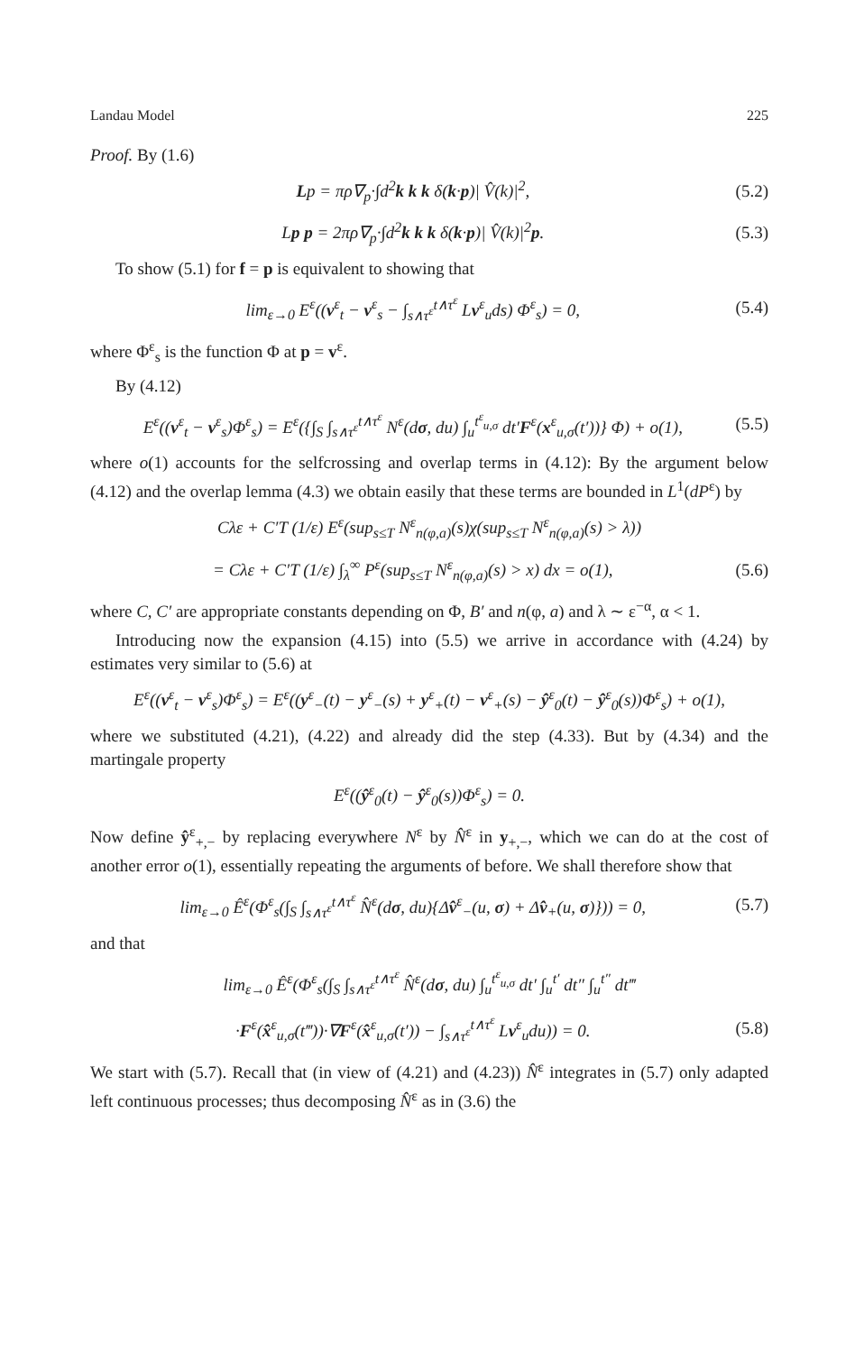Landau Model 225
Proof. By (1.6)
Lp = πρ∇<sub>p</sub>·∫d<sup>2</sup>k k k δ(k·p)| V̂(k)|<sup>2</sup>, (5.2)
Lp p = 2πρ∇<sub>p</sub>·∫d<sup>2</sup>k k k δ(k·p)| V̂(k)|<sup>2</sup>p. (5.3)
To show (5.1) for f = p is equivalent to showing that
lim<sub>ε→0</sub> E<sup>ε</sup>((v<sup>ε</sup><sub>t</sub> − v<sup>ε</sup><sub>s</sub> − ∫<sub>s∧τ<sup>ε</sup></sub><sup>t∧τ<sup>ε</sup></sup> Lv<sup>ε</sup><sub>u</sub>ds) Φ<sup>ε</sup><sub>s</sub>) = 0, (5.4)
where Φ<sup>ε</sup><sub>s</sub> is the function Φ at p = v<sup>ε</sup>.
By (4.12)
E<sup>ε</sup>((v<sup>ε</sup><sub>t</sub> − v<sup>ε</sup><sub>s</sub>)Φ<sup>ε</sup><sub>s</sub>) = E<sup>ε</sup>({∫<sub>S</sub> ∫<sub>s∧τ<sup>ε</sup></sub><sup>t∧τ<sup>ε</sup></sup> N<sup>ε</sup>(dσ, du) ∫<sub>u</sub><sup>t<sup>ε</sup><sub>u,σ</sub></sup> dt′F<sup>ε</sup>(x<sup>ε</sup><sub>u,σ</sub>(t′))} Φ) + o(1), (5.5)
where o(1) accounts for the selfcrossing and overlap terms in (4.12): By the argument below (4.12) and the overlap lemma (4.3) we obtain easily that these terms are bounded in L<sup>1</sup>(dP<sup>ε</sup>) by
Cλε + C′T (1/ε) E<sup>ε</sup>(sup<sub>s≤T</sub> N<sup>ε</sup><sub>n(φ,a)</sub>(s)χ(sup<sub>s≤T</sub> N<sup>ε</sup><sub>n(φ,a)</sub>(s) > λ))
= Cλε + C′T (1/ε) ∫<sub>λ</sub><sup>∞</sup> P<sup>ε</sup>(sup<sub>s≤T</sub> N<sup>ε</sup><sub>n(φ,a)</sub>(s) > x) dx = o(1), (5.6)
where C, C′ are appropriate constants depending on Φ, B′ and n(φ, a) and λ ∼ ε<sup>−α</sup>, α < 1.
Introducing now the expansion (4.15) into (5.5) we arrive in accordance with (4.24) by estimates very similar to (5.6) at
E<sup>ε</sup>((v<sup>ε</sup><sub>t</sub> − v<sup>ε</sup><sub>s</sub>)Φ<sup>ε</sup><sub>s</sub>) = E<sup>ε</sup>((y<sup>ε</sup><sub>−</sub>(t) − y<sup>ε</sup><sub>−</sub>(s) + y<sup>ε</sup><sub>+</sub>(t) − v<sup>ε</sup><sub>+</sub>(s) − ŷ<sup>ε</sup><sub>0</sub>(t) − ŷ<sup>ε</sup><sub>0</sub>(s))Φ<sup>ε</sup><sub>s</sub>) + o(1),
where we substituted (4.21), (4.22) and already did the step (4.33). But by (4.34) and the martingale property
E<sup>ε</sup>((ŷ<sup>ε</sup><sub>0</sub>(t) − ŷ<sup>ε</sup><sub>0</sub>(s))Φ<sup>ε</sup><sub>s</sub>) = 0.
Now define ŷ<sup>ε</sup><sub>+,−</sub> by replacing everywhere N<sup>ε</sup> by N̂<sup>ε</sup> in y<sub>+,−</sub>, which we can do at the cost of another error o(1), essentially repeating the arguments of before. We shall therefore show that
lim<sub>ε→0</sub> Ê<sup>ε</sup>(Φ<sup>ε</sup><sub>s</sub>(∫<sub>S</sub> ∫<sub>s∧τ<sup>ε</sup></sub><sup>t∧τ<sup>ε</sup></sup> N̂<sup>ε</sup>(dσ, du){Δv̂<sup>ε</sup><sub>−</sub>(u, σ) + Δv̂<sub>+</sub>(u, σ)})) = 0, (5.7)
and that
lim<sub>ε→0</sub> Ê<sup>ε</sup>(Φ<sup>ε</sup><sub>s</sub>(∫<sub>S</sub> ∫<sub>s∧τ<sup>ε</sup></sub><sup>t∧τ<sup>ε</sup></sup> N̂<sup>ε</sup>(dσ, du) ∫<sub>u</sub><sup>t<sup>ε</sup><sub>u,σ</sub></sup> dt′ ∫<sub>u</sub><sup>t′</sup> dt″ ∫<sub>u</sub><sup>t″</sup> dt‴
·F<sup>ε</sup>(x̂<sup>ε</sup><sub>u,σ</sub>(t‴))·∇F<sup>ε</sup>(x̂<sup>ε</sup><sub>u,σ</sub>(t′)) − ∫<sub>s∧τ<sup>ε</sup></sub><sup>t∧τ<sup>ε</sup></sup> Lv<sup>ε</sup><sub>u</sub>du)) = 0. (5.8)
We start with (5.7). Recall that (in view of (4.21) and (4.23)) N̂<sup>ε</sup> integrates in (5.7) only adapted left continuous processes; thus decomposing N̂<sup>ε</sup> as in (3.6) the